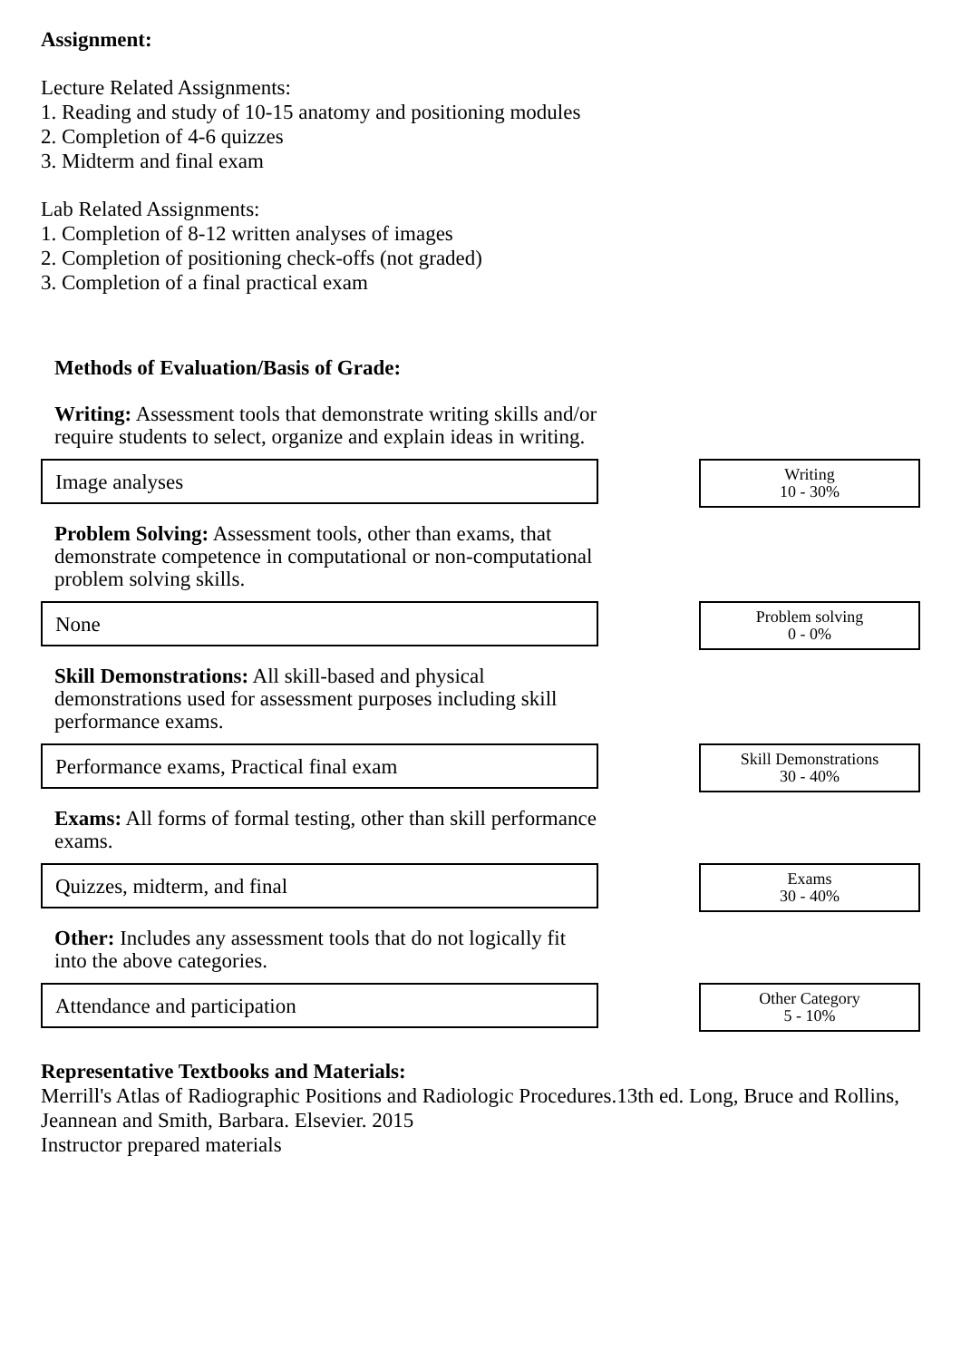Assignment:
Lecture Related Assignments:
1. Reading and study of 10-15 anatomy and positioning modules
2. Completion of 4-6 quizzes
3. Midterm and final exam
Lab Related Assignments:
1. Completion of 8-12 written analyses of images
2. Completion of positioning check-offs (not graded)
3. Completion of a final practical exam
Methods of Evaluation/Basis of Grade:
Writing: Assessment tools that demonstrate writing skills and/or require students to select, organize and explain ideas in writing.
Image analyses
Writing
10 - 30%
Problem Solving: Assessment tools, other than exams, that demonstrate competence in computational or non-computational problem solving skills.
None
Problem solving
0 - 0%
Skill Demonstrations: All skill-based and physical demonstrations used for assessment purposes including skill performance exams.
Performance exams, Practical final exam
Skill Demonstrations
30 - 40%
Exams: All forms of formal testing, other than skill performance exams.
Quizzes, midterm, and final
Exams
30 - 40%
Other: Includes any assessment tools that do not logically fit into the above categories.
Attendance and participation
Other Category
5 - 10%
Representative Textbooks and Materials:
Merrill's Atlas of Radiographic Positions and Radiologic Procedures.13th ed. Long, Bruce and Rollins, Jeannean and Smith, Barbara. Elsevier. 2015
Instructor prepared materials